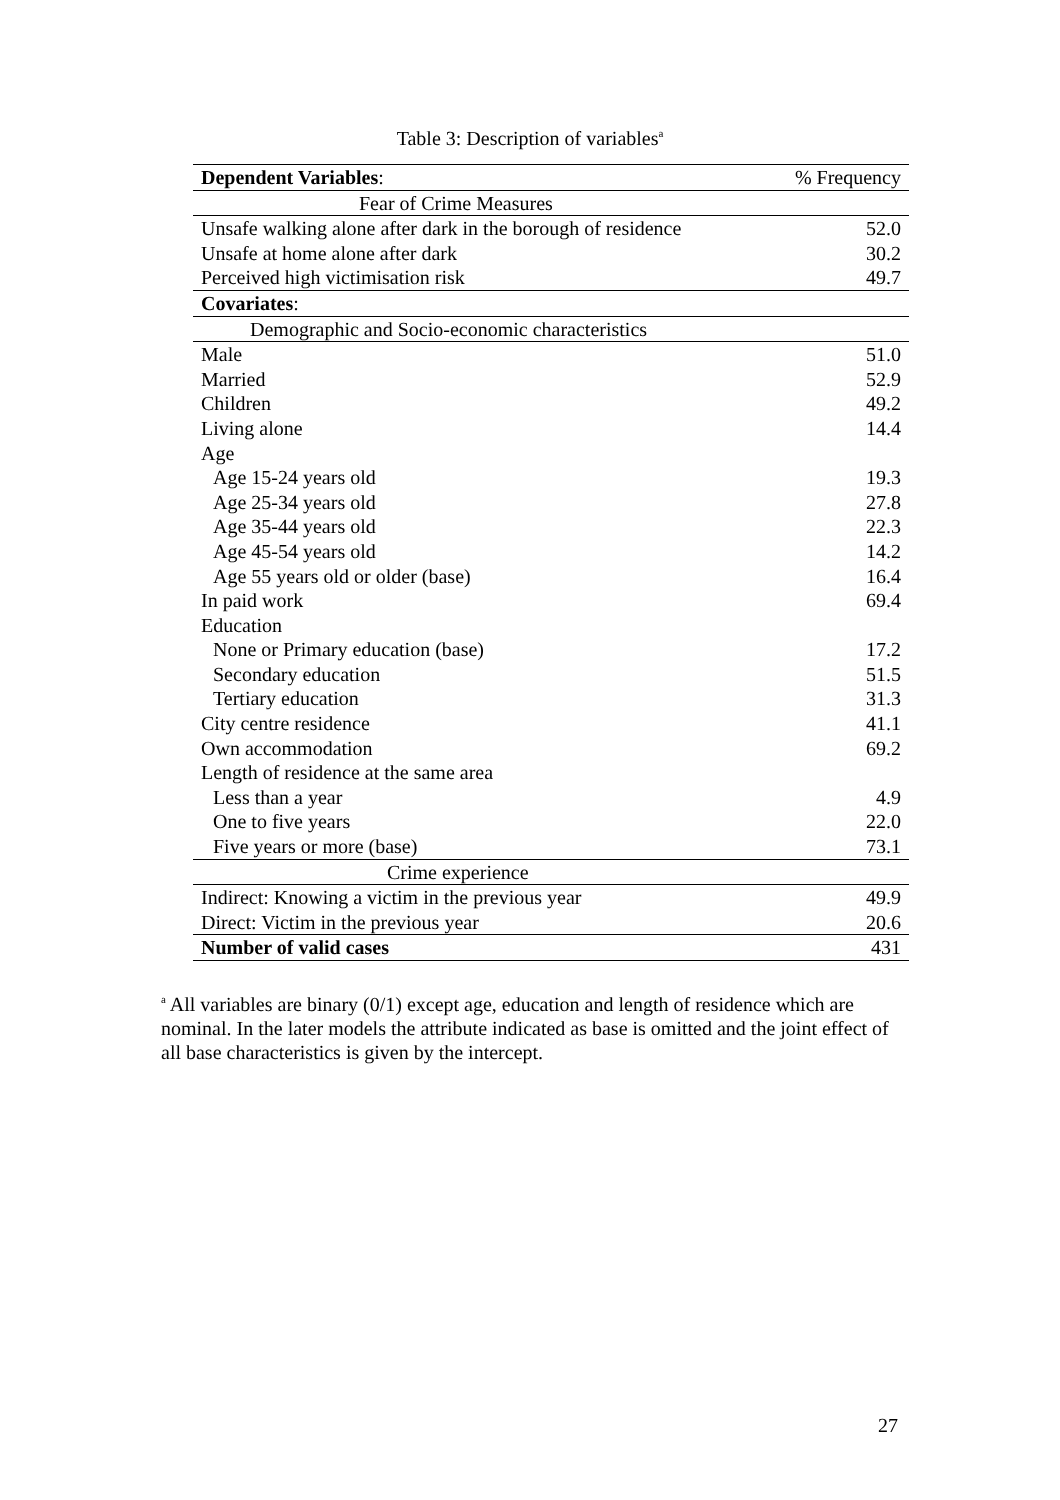Table 3: Description of variables<sup>a</sup>
| Dependent Variables : | % Frequency |
| --- | --- |
| Fear of Crime Measures | |
| Unsafe walking alone after dark in the borough of residence | 52.0 |
| Unsafe at home alone after dark | 30.2 |
| Perceived high victimisation risk | 49.7 |
| Covariates : | |
| Demographic and Socio-economic characteristics | |
| Male | 51.0 |
| Married | 52.9 |
| Children | 49.2 |
| Living alone | 14.4 |
| Age | |
| Age 15-24 years old | 19.3 |
| Age 25-34 years old | 27.8 |
| Age 35-44 years old | 22.3 |
| Age 45-54 years old | 14.2 |
| Age 55 years old or older (base) | 16.4 |
| In paid work | 69.4 |
| Education | |
| None or Primary education (base) | 17.2 |
| Secondary education | 51.5 |
| Tertiary education | 31.3 |
| City centre residence | 41.1 |
| Own accommodation | 69.2 |
| Length of residence at the same area | |
| Less than a year | 4.9 |
| One to five years | 22.0 |
| Five years or more (base) | 73.1 |
| Crime experience | |
| Indirect: Knowing a victim in the previous year | 49.9 |
| Direct: Victim in the previous year | 20.6 |
| Number of valid cases | 431 |
<sup>a</sup> All variables are binary (0/1) except age, education and length of residence which are nominal. In the later models the attribute indicated as base is omitted and the joint effect of all base characteristics is given by the intercept.
27